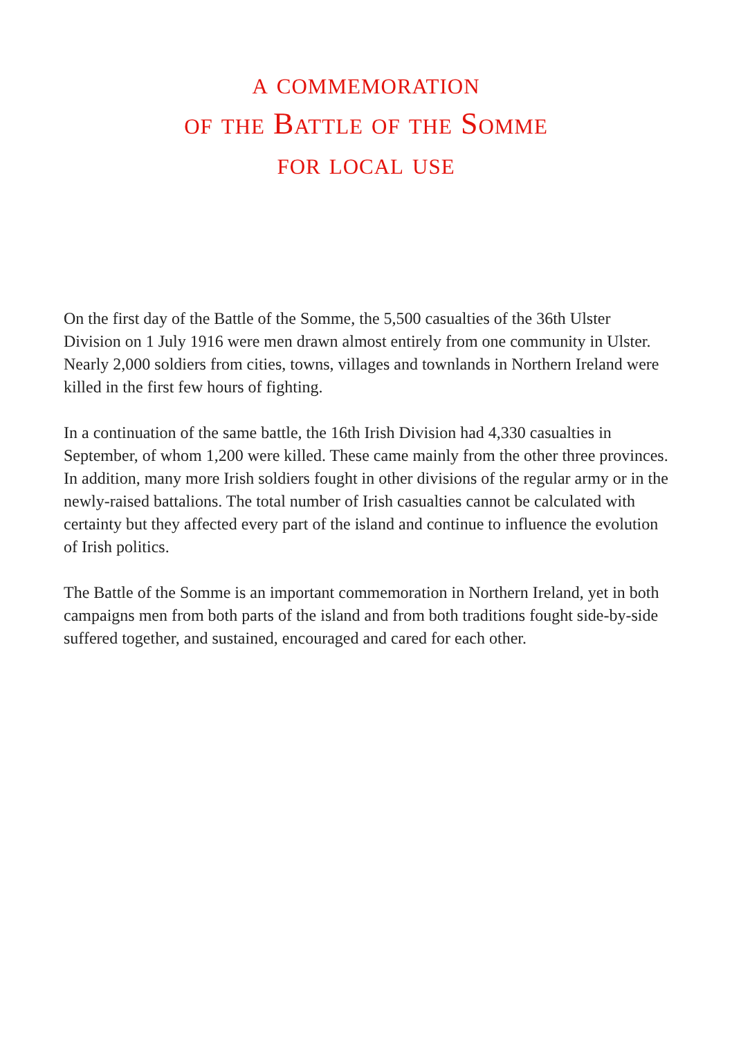a commemoration
of the Battle of the Somme
for local use
On the first day of the Battle of the Somme, the 5,500 casualties of the 36th Ulster Division on 1 July 1916 were men drawn almost entirely from one community in Ulster. Nearly 2,000 soldiers from cities, towns, villages and townlands in Northern Ireland were killed in the first few hours of fighting.
In a continuation of the same battle, the 16th Irish Division had 4,330 casualties in September, of whom 1,200 were killed. These came mainly from the other three provinces. In addition, many more Irish soldiers fought in other divisions of the regular army or in the newly-raised battalions. The total number of Irish casualties cannot be calculated with certainty but they affected every part of the island and continue to influence the evolution of Irish politics.
The Battle of the Somme is an important commemoration in Northern Ireland, yet in both campaigns men from both parts of the island and from both traditions fought side-by-side suffered together, and sustained, encouraged and cared for each other.